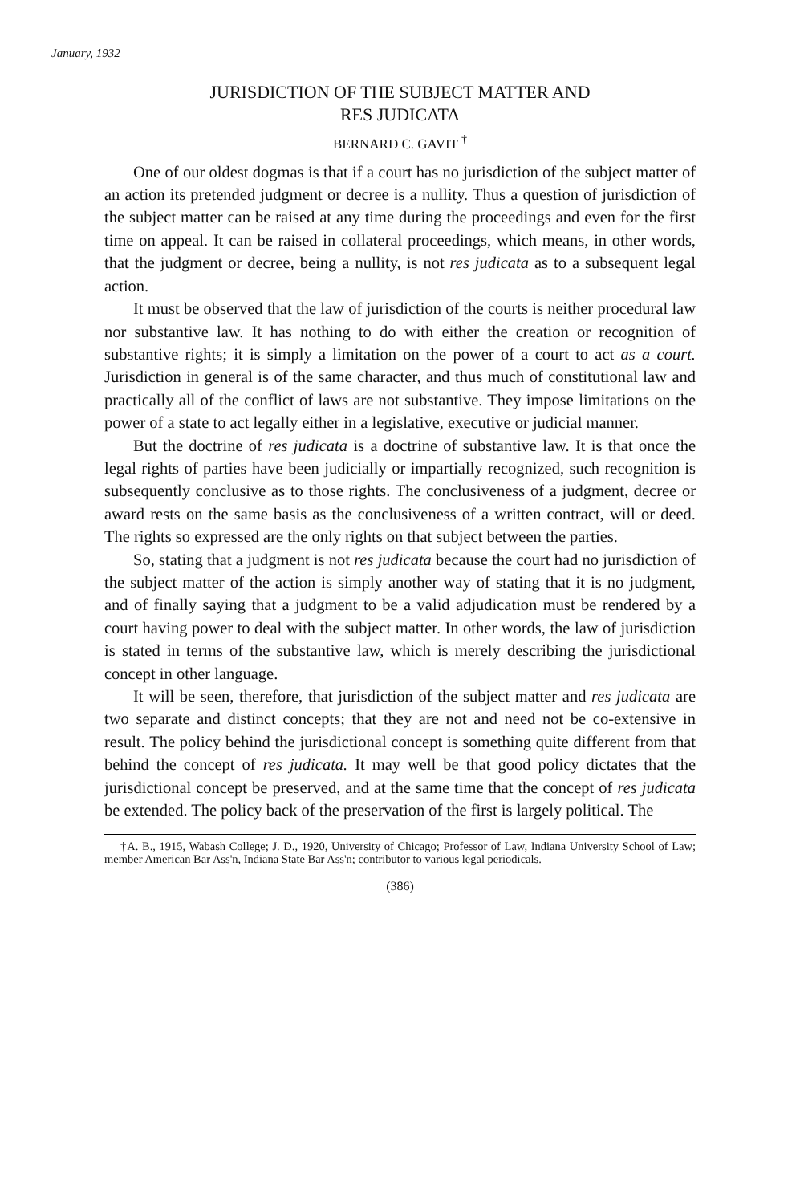January, 1932
JURISDICTION OF THE SUBJECT MATTER AND
RES JUDICATA
BERNARD C. GAVIT <sup>†</sup>
One of our oldest dogmas is that if a court has no jurisdiction of the subject matter of an action its pretended judgment or decree is a nullity. Thus a question of jurisdiction of the subject matter can be raised at any time during the proceedings and even for the first time on appeal. It can be raised in collateral proceedings, which means, in other words, that the judgment or decree, being a nullity, is not res judicata as to a subsequent legal action.
It must be observed that the law of jurisdiction of the courts is neither procedural law nor substantive law. It has nothing to do with either the creation or recognition of substantive rights; it is simply a limitation on the power of a court to act as a court. Jurisdiction in general is of the same character, and thus much of constitutional law and practically all of the conflict of laws are not substantive. They impose limitations on the power of a state to act legally either in a legislative, executive or judicial manner.
But the doctrine of res judicata is a doctrine of substantive law. It is that once the legal rights of parties have been judicially or impartially recognized, such recognition is subsequently conclusive as to those rights. The conclusiveness of a judgment, decree or award rests on the same basis as the conclusiveness of a written contract, will or deed. The rights so expressed are the only rights on that subject between the parties.
So, stating that a judgment is not res judicata because the court had no jurisdiction of the subject matter of the action is simply another way of stating that it is no judgment, and of finally saying that a judgment to be a valid adjudication must be rendered by a court having power to deal with the subject matter. In other words, the law of jurisdiction is stated in terms of the substantive law, which is merely describing the jurisdictional concept in other language.
It will be seen, therefore, that jurisdiction of the subject matter and res judicata are two separate and distinct concepts; that they are not and need not be co-extensive in result. The policy behind the jurisdictional concept is something quite different from that behind the concept of res judicata. It may well be that good policy dictates that the jurisdictional concept be preserved, and at the same time that the concept of res judicata be extended. The policy back of the preservation of the first is largely political. The
†A. B., 1915, Wabash College; J. D., 1920, University of Chicago; Professor of Law, Indiana University School of Law; member American Bar Ass'n, Indiana State Bar Ass'n; contributor to various legal periodicals.
(386)